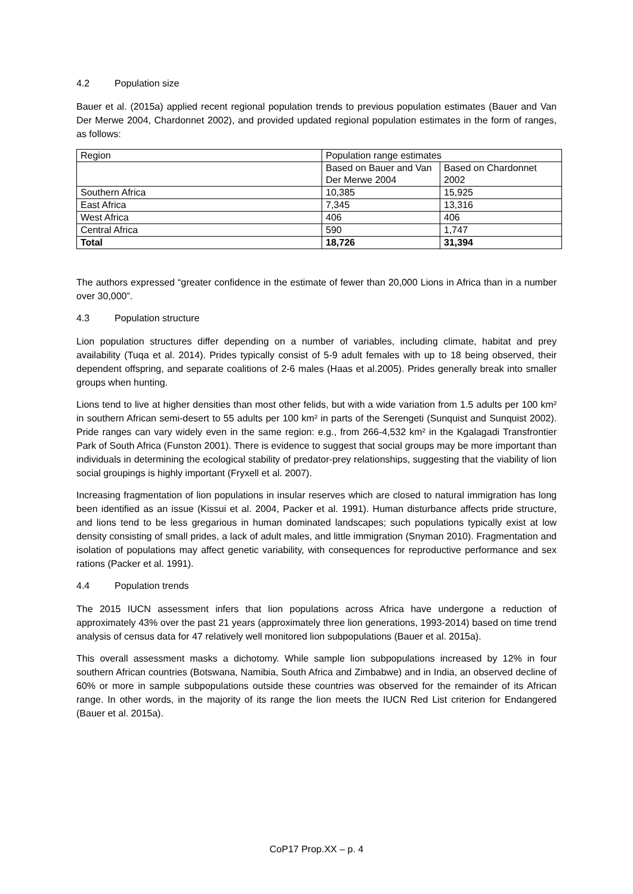4.2 Population size
Bauer et al. (2015a) applied recent regional population trends to previous population estimates (Bauer and Van Der Merwe 2004, Chardonnet 2002), and provided updated regional population estimates in the form of ranges, as follows:
| Region | Population range estimates | |
| --- | --- | --- |
| | Based on Bauer and Van Der Merwe 2004 | Based on Chardonnet 2002 |
| Southern Africa | 10,385 | 15,925 |
| East Africa | 7,345 | 13,316 |
| West Africa | 406 | 406 |
| Central Africa | 590 | 1,747 |
| Total | 18,726 | 31,394 |
The authors expressed “greater confidence in the estimate of fewer than 20,000 Lions in Africa than in a number over 30,000”.
4.3 Population structure
Lion population structures differ depending on a number of variables, including climate, habitat and prey availability (Tuqa et al. 2014). Prides typically consist of 5-9 adult females with up to 18 being observed, their dependent offspring, and separate coalitions of 2-6 males (Haas et al.2005). Prides generally break into smaller groups when hunting.
Lions tend to live at higher densities than most other felids, but with a wide variation from 1.5 adults per 100 km² in southern African semi-desert to 55 adults per 100 km² in parts of the Serengeti (Sunquist and Sunquist 2002). Pride ranges can vary widely even in the same region: e.g., from 266-4,532 km² in the Kgalagadi Transfrontier Park of South Africa (Funston 2001). There is evidence to suggest that social groups may be more important than individuals in determining the ecological stability of predator-prey relationships, suggesting that the viability of lion social groupings is highly important (Fryxell et al. 2007).
Increasing fragmentation of lion populations in insular reserves which are closed to natural immigration has long been identified as an issue (Kissui et al. 2004, Packer et al. 1991). Human disturbance affects pride structure, and lions tend to be less gregarious in human dominated landscapes; such populations typically exist at low density consisting of small prides, a lack of adult males, and little immigration (Snyman 2010). Fragmentation and isolation of populations may affect genetic variability, with consequences for reproductive performance and sex rations (Packer et al. 1991).
4.4 Population trends
The 2015 IUCN assessment infers that lion populations across Africa have undergone a reduction of approximately 43% over the past 21 years (approximately three lion generations, 1993-2014) based on time trend analysis of census data for 47 relatively well monitored lion subpopulations (Bauer et al. 2015a).
This overall assessment masks a dichotomy. While sample lion subpopulations increased by 12% in four southern African countries (Botswana, Namibia, South Africa and Zimbabwe) and in India, an observed decline of 60% or more in sample subpopulations outside these countries was observed for the remainder of its African range. In other words, in the majority of its range the lion meets the IUCN Red List criterion for Endangered (Bauer et al. 2015a).
CoP17 Prop.XX – p. 4